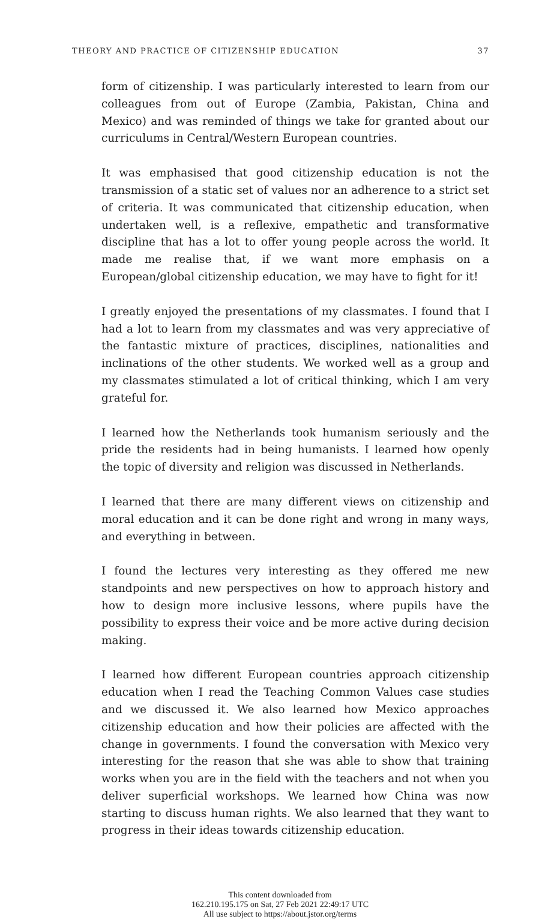THEORY AND PRACTICE OF CITIZENSHIP EDUCATION 37
form of citizenship. I was particularly interested to learn from our colleagues from out of Europe (Zambia, Pakistan, China and Mexico) and was reminded of things we take for granted about our curriculums in Central/Western European countries.
It was emphasised that good citizenship education is not the transmission of a static set of values nor an adherence to a strict set of criteria. It was communicated that citizenship education, when undertaken well, is a reflexive, empathetic and transformative discipline that has a lot to offer young people across the world. It made me realise that, if we want more emphasis on a European/global citizenship education, we may have to fight for it!
I greatly enjoyed the presentations of my classmates. I found that I had a lot to learn from my classmates and was very appreciative of the fantastic mixture of practices, disciplines, nationalities and inclinations of the other students. We worked well as a group and my classmates stimulated a lot of critical thinking, which I am very grateful for.
I learned how the Netherlands took humanism seriously and the pride the residents had in being humanists. I learned how openly the topic of diversity and religion was discussed in Netherlands.
I learned that there are many different views on citizenship and moral education and it can be done right and wrong in many ways, and everything in between.
I found the lectures very interesting as they offered me new standpoints and new perspectives on how to approach history and how to design more inclusive lessons, where pupils have the possibility to express their voice and be more active during decision making.
I learned how different European countries approach citizenship education when I read the Teaching Common Values case studies and we discussed it. We also learned how Mexico approaches citizenship education and how their policies are affected with the change in governments. I found the conversation with Mexico very interesting for the reason that she was able to show that training works when you are in the field with the teachers and not when you deliver superficial workshops. We learned how China was now starting to discuss human rights. We also learned that they want to progress in their ideas towards citizenship education.
This content downloaded from
162.210.195.175 on Sat, 27 Feb 2021 22:49:17 UTC
All use subject to https://about.jstor.org/terms